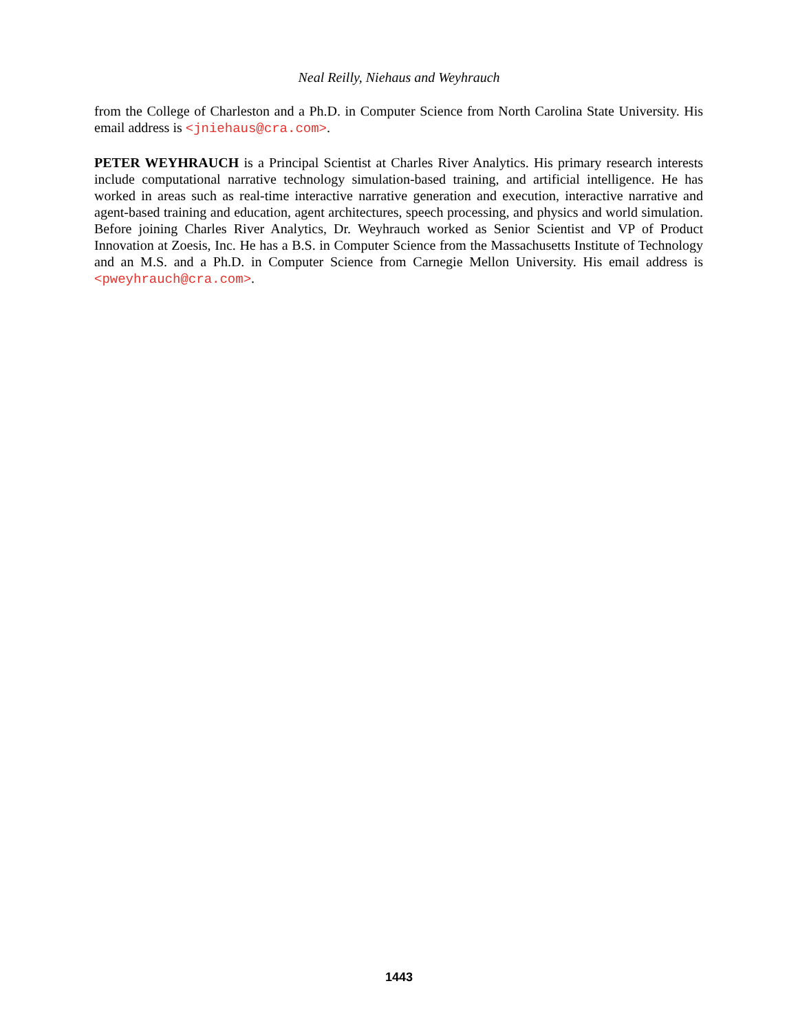Neal Reilly, Niehaus and Weyhrauch
from the College of Charleston and a Ph.D. in Computer Science from North Carolina State University. His email address is <jniehaus@cra.com>.
PETER WEYHRAUCH is a Principal Scientist at Charles River Analytics. His primary research interests include computational narrative technology simulation-based training, and artificial intelligence. He has worked in areas such as real-time interactive narrative generation and execution, interactive narrative and agent-based training and education, agent architectures, speech processing, and physics and world simulation. Before joining Charles River Analytics, Dr. Weyhrauch worked as Senior Scientist and VP of Product Innovation at Zoesis, Inc. He has a B.S. in Computer Science from the Massachusetts Institute of Technology and an M.S. and a Ph.D. in Computer Science from Carnegie Mellon University. His email address is <pweyhrauch@cra.com>.
1443